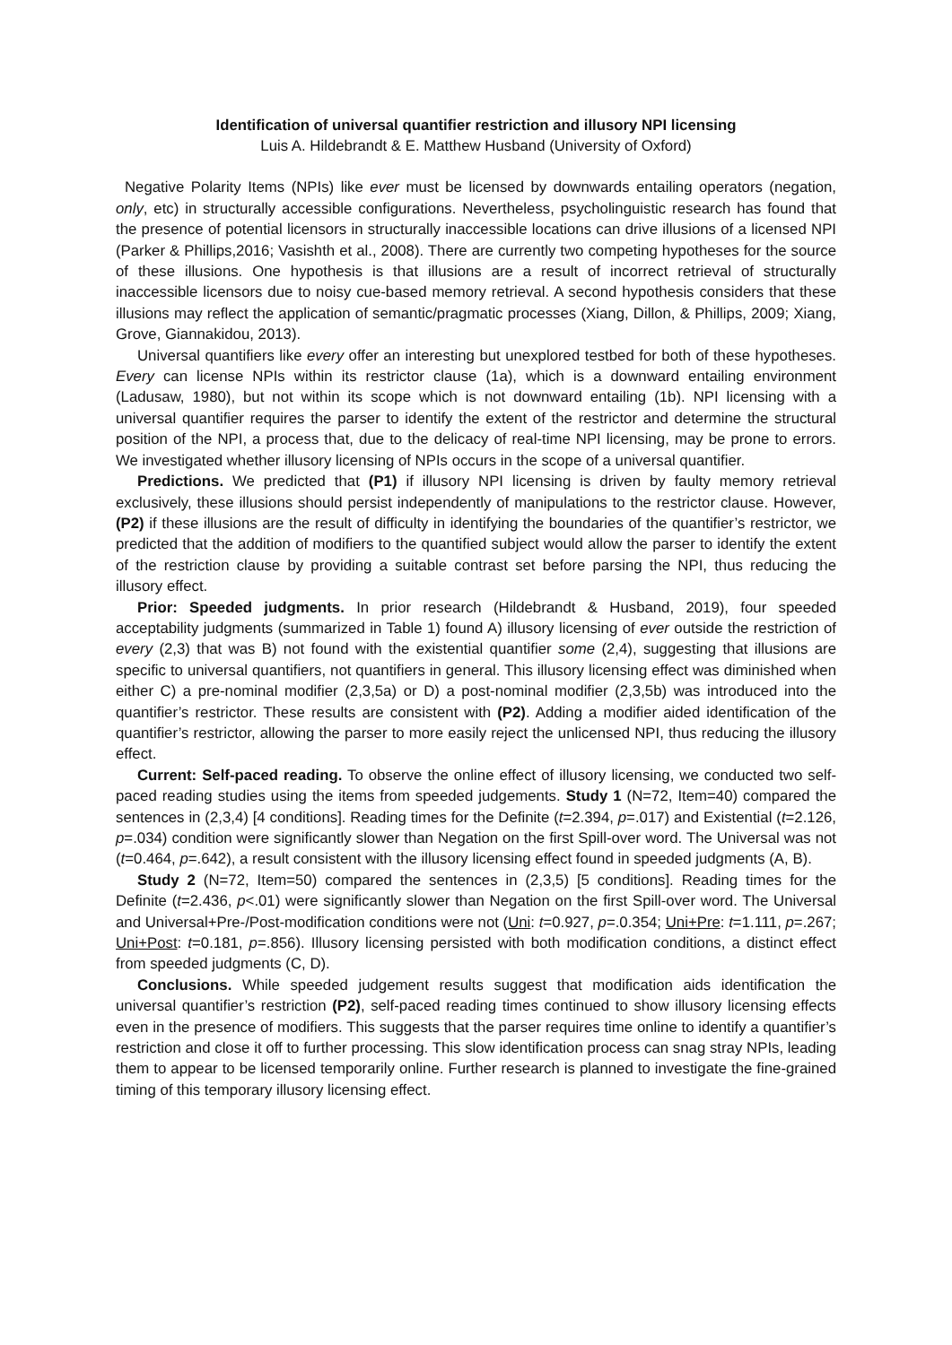Identification of universal quantifier restriction and illusory NPI licensing
Luis A. Hildebrandt & E. Matthew Husband (University of Oxford)
Negative Polarity Items (NPIs) like ever must be licensed by downwards entailing operators (negation, only, etc) in structurally accessible configurations. Nevertheless, psycholinguistic research has found that the presence of potential licensors in structurally inaccessible locations can drive illusions of a licensed NPI (Parker & Phillips,2016; Vasishth et al., 2008). There are currently two competing hypotheses for the source of these illusions. One hypothesis is that illusions are a result of incorrect retrieval of structurally inaccessible licensors due to noisy cue-based memory retrieval. A second hypothesis considers that these illusions may reflect the application of semantic/pragmatic processes (Xiang, Dillon, & Phillips, 2009; Xiang, Grove, Giannakidou, 2013).
Universal quantifiers like every offer an interesting but unexplored testbed for both of these hypotheses. Every can license NPIs within its restrictor clause (1a), which is a downward entailing environment (Ladusaw, 1980), but not within its scope which is not downward entailing (1b). NPI licensing with a universal quantifier requires the parser to identify the extent of the restrictor and determine the structural position of the NPI, a process that, due to the delicacy of real-time NPI licensing, may be prone to errors. We investigated whether illusory licensing of NPIs occurs in the scope of a universal quantifier.
Predictions. We predicted that (P1) if illusory NPI licensing is driven by faulty memory retrieval exclusively, these illusions should persist independently of manipulations to the restrictor clause. However, (P2) if these illusions are the result of difficulty in identifying the boundaries of the quantifier’s restrictor, we predicted that the addition of modifiers to the quantified subject would allow the parser to identify the extent of the restriction clause by providing a suitable contrast set before parsing the NPI, thus reducing the illusory effect.
Prior: Speeded judgments. In prior research (Hildebrandt & Husband, 2019), four speeded acceptability judgments (summarized in Table 1) found A) illusory licensing of ever outside the restriction of every (2,3) that was B) not found with the existential quantifier some (2,4), suggesting that illusions are specific to universal quantifiers, not quantifiers in general. This illusory licensing effect was diminished when either C) a pre-nominal modifier (2,3,5a) or D) a post-nominal modifier (2,3,5b) was introduced into the quantifier’s restrictor. These results are consistent with (P2). Adding a modifier aided identification of the quantifier’s restrictor, allowing the parser to more easily reject the unlicensed NPI, thus reducing the illusory effect.
Current: Self-paced reading. To observe the online effect of illusory licensing, we conducted two self-paced reading studies using the items from speeded judgements. Study 1 (N=72, Item=40) compared the sentences in (2,3,4) [4 conditions]. Reading times for the Definite (t=2.394, p=.017) and Existential (t=2.126, p=.034) condition were significantly slower than Negation on the first Spill-over word. The Universal was not (t=0.464, p=.642), a result consistent with the illusory licensing effect found in speeded judgments (A, B).
Study 2 (N=72, Item=50) compared the sentences in (2,3,5) [5 conditions]. Reading times for the Definite (t=2.436, p<.01) were significantly slower than Negation on the first Spill-over word. The Universal and Universal+Pre-/Post-modification conditions were not (Uni: t=0.927, p=.0.354; Uni+Pre: t=1.111, p=.267; Uni+Post: t=0.181, p=.856). Illusory licensing persisted with both modification conditions, a distinct effect from speeded judgments (C, D).
Conclusions. While speeded judgement results suggest that modification aids identification the universal quantifier’s restriction (P2), self-paced reading times continued to show illusory licensing effects even in the presence of modifiers. This suggests that the parser requires time online to identify a quantifier’s restriction and close it off to further processing. This slow identification process can snag stray NPIs, leading them to appear to be licensed temporarily online. Further research is planned to investigate the fine-grained timing of this temporary illusory licensing effect.